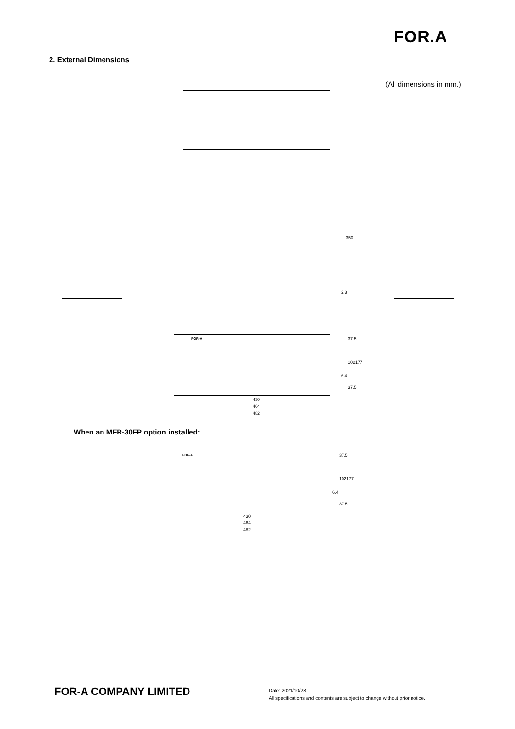FOR.A
2. External Dimensions
(All dimensions in mm.)
350
2.3
FOR-A 37.5
102 177
6.4
37.5
430
464
482
When an MFR-30FP option installed:
FOR-A 37.5
102 177
6.4
37.5
430
464
482
FOR-A COMPANY LIMITED
Date: 2021/10/28
All specifications and contents are subject to change without prior notice.